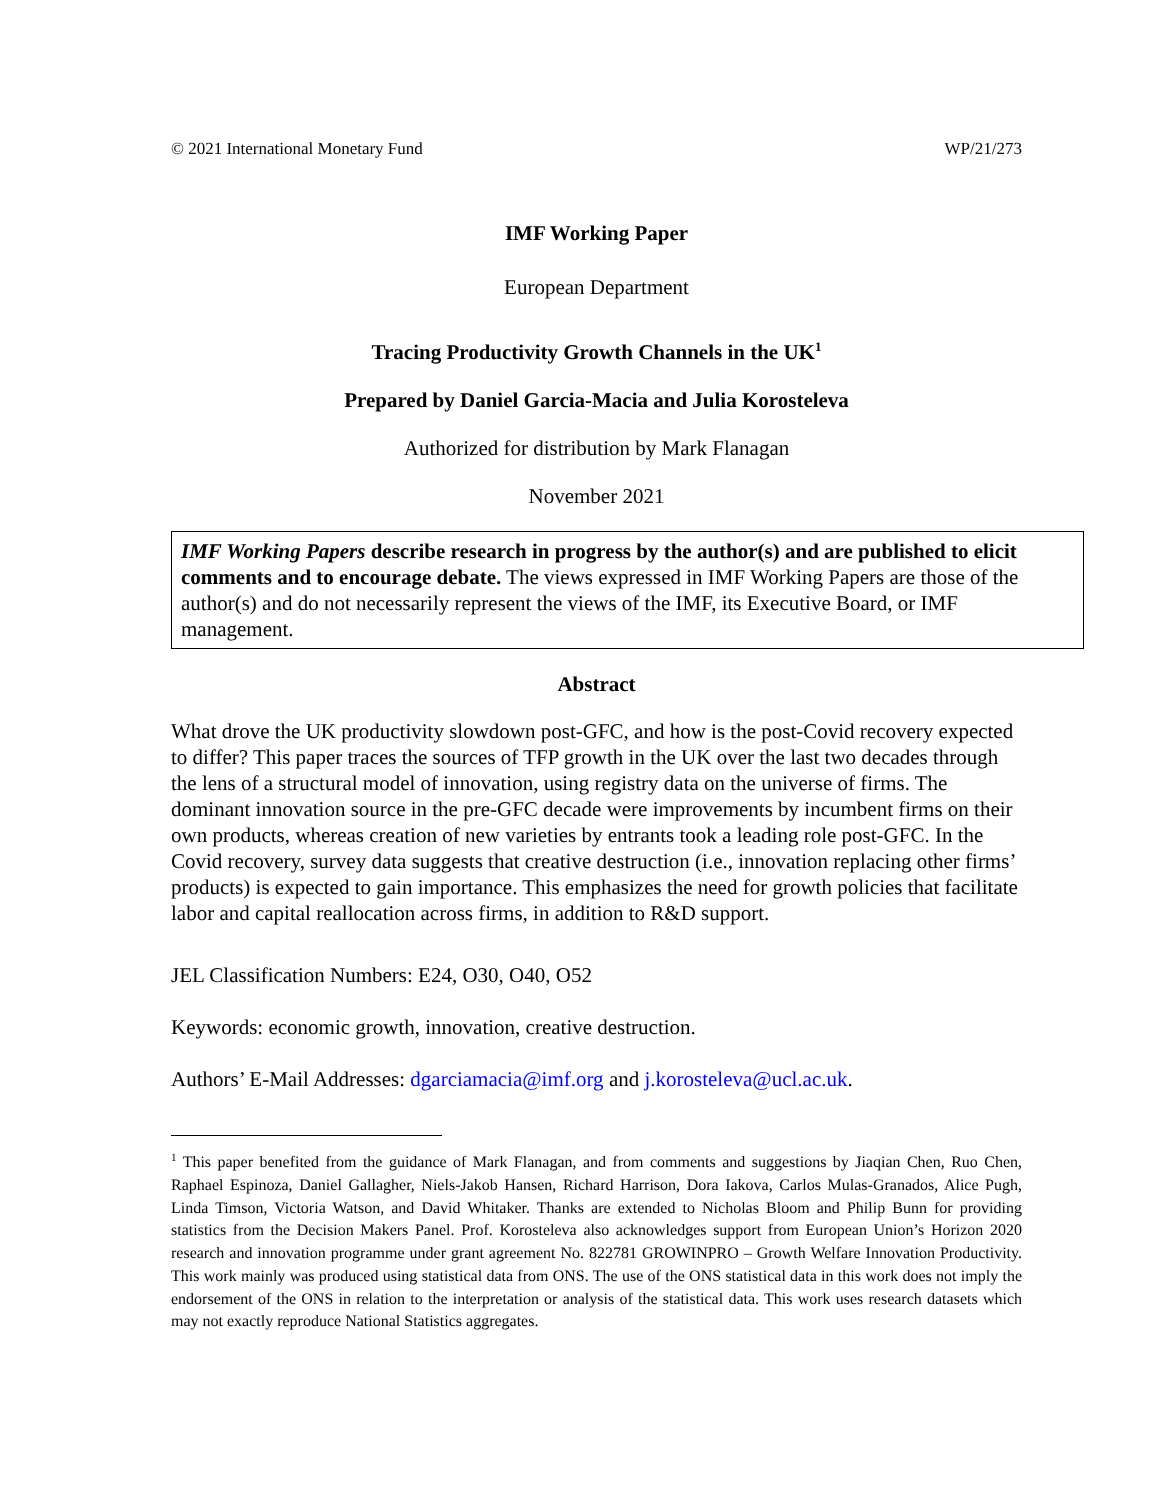© 2021 International Monetary Fund WP/21/273
IMF Working Paper
European Department
Tracing Productivity Growth Channels in the UK<sup>1</sup>
Prepared by Daniel Garcia-Macia and Julia Korosteleva
Authorized for distribution by Mark Flanagan
November 2021
IMF Working Papers describe research in progress by the author(s) and are published to elicit comments and to encourage debate. The views expressed in IMF Working Papers are those of the author(s) and do not necessarily represent the views of the IMF, its Executive Board, or IMF management.
Abstract
What drove the UK productivity slowdown post-GFC, and how is the post-Covid recovery expected to differ? This paper traces the sources of TFP growth in the UK over the last two decades through the lens of a structural model of innovation, using registry data on the universe of firms. The dominant innovation source in the pre-GFC decade were improvements by incumbent firms on their own products, whereas creation of new varieties by entrants took a leading role post-GFC. In the Covid recovery, survey data suggests that creative destruction (i.e., innovation replacing other firms’ products) is expected to gain importance. This emphasizes the need for growth policies that facilitate labor and capital reallocation across firms, in addition to R&D support.
JEL Classification Numbers: E24, O30, O40, O52
Keywords: economic growth, innovation, creative destruction.
Authors’ E-Mail Addresses: dgarciamacia@imf.org and j.korosteleva@ucl.ac.uk.
<sup>1</sup> This paper benefited from the guidance of Mark Flanagan, and from comments and suggestions by Jiaqian Chen, Ruo Chen, Raphael Espinoza, Daniel Gallagher, Niels-Jakob Hansen, Richard Harrison, Dora Iakova, Carlos Mulas-Granados, Alice Pugh, Linda Timson, Victoria Watson, and David Whitaker. Thanks are extended to Nicholas Bloom and Philip Bunn for providing statistics from the Decision Makers Panel. Prof. Korosteleva also acknowledges support from European Union’s Horizon 2020 research and innovation programme under grant agreement No. 822781 GROWINPRO – Growth Welfare Innovation Productivity. This work mainly was produced using statistical data from ONS. The use of the ONS statistical data in this work does not imply the endorsement of the ONS in relation to the interpretation or analysis of the statistical data. This work uses research datasets which may not exactly reproduce National Statistics aggregates.